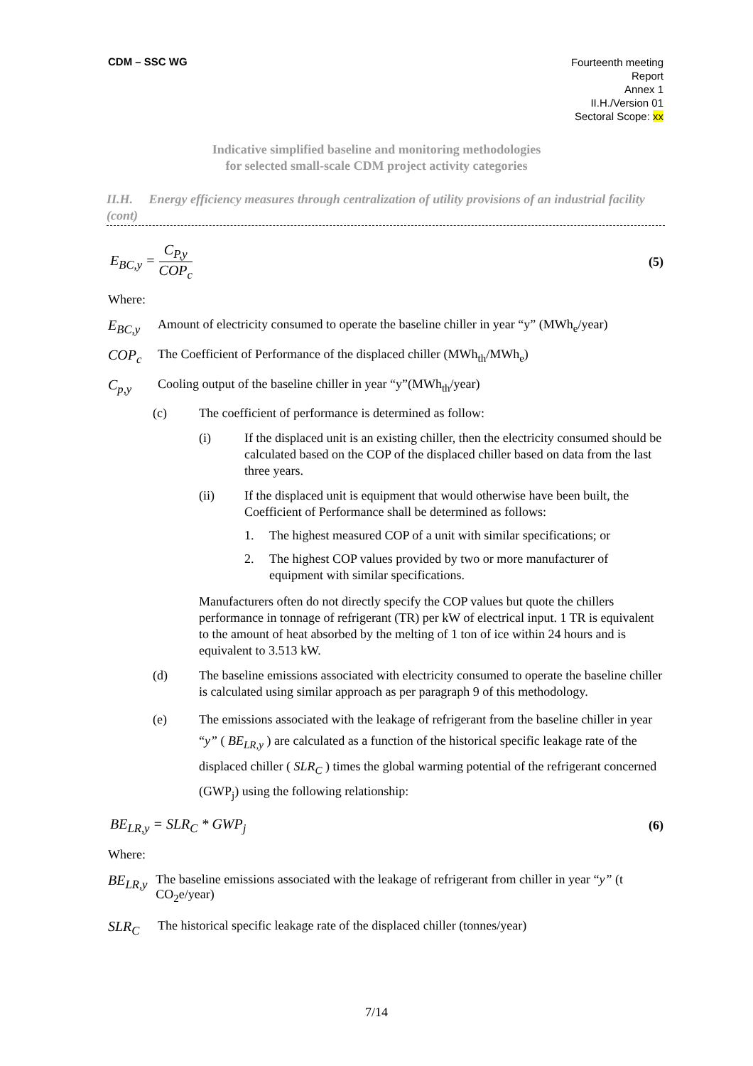CDM – SSC WG
Fourteenth meeting
Report
Annex 1
II.H./Version 01
Sectoral Scope: xx
Indicative simplified baseline and monitoring methodologies
for selected small-scale CDM project activity categories
II.H. Energy efficiency measures through centralization of utility provisions of an industrial facility (cont)
E<sub>BC,y</sub> = C<sub>P,y</sub> COP<sub>c</sub> (5)
Where:
E<sub>BC,y</sub> Amount of electricity consumed to operate the baseline chiller in year “y” (MWh<sub>e</sub>/year)
COP<sub>c</sub> The Coefficient of Performance of the displaced chiller (MWh<sub>th</sub>/MWh<sub>e</sub>)
C<sub>p,y</sub> Cooling output of the baseline chiller in year “y”(MWh<sub>th</sub>/year)
(c) The coefficient of performance is determined as follow:
(i) If the displaced unit is an existing chiller, then the electricity consumed should be calculated based on the COP of the displaced chiller based on data from the last three years.
(ii) If the displaced unit is equipment that would otherwise have been built, the Coefficient of Performance shall be determined as follows:
1. The highest measured COP of a unit with similar specifications; or
2. The highest COP values provided by two or more manufacturer of equipment with similar specifications.
Manufacturers often do not directly specify the COP values but quote the chillers performance in tonnage of refrigerant (TR) per kW of electrical input. 1 TR is equivalent to the amount of heat absorbed by the melting of 1 ton of ice within 24 hours and is equivalent to 3.513 kW.
(d) The baseline emissions associated with electricity consumed to operate the baseline chiller is calculated using similar approach as per paragraph 9 of this methodology.
(e) The emissions associated with the leakage of refrigerant from the baseline chiller in year “y” ( BE<sub>LR,y</sub> ) are calculated as a function of the historical specific leakage rate of the displaced chiller ( SLR<sub>C</sub> ) times the global warming potential of the refrigerant concerned (GWP<sub>j</sub>) using the following relationship:
BE<sub>LR,y</sub> = SLR<sub>C</sub> * GWP<sub>j</sub> (6)
Where:
BE<sub>LR,y</sub> The baseline emissions associated with the leakage of refrigerant from chiller in year “y” (t CO<sub>2</sub>e/year)
SLR<sub>C</sub> The historical specific leakage rate of the displaced chiller (tonnes/year)
7/14